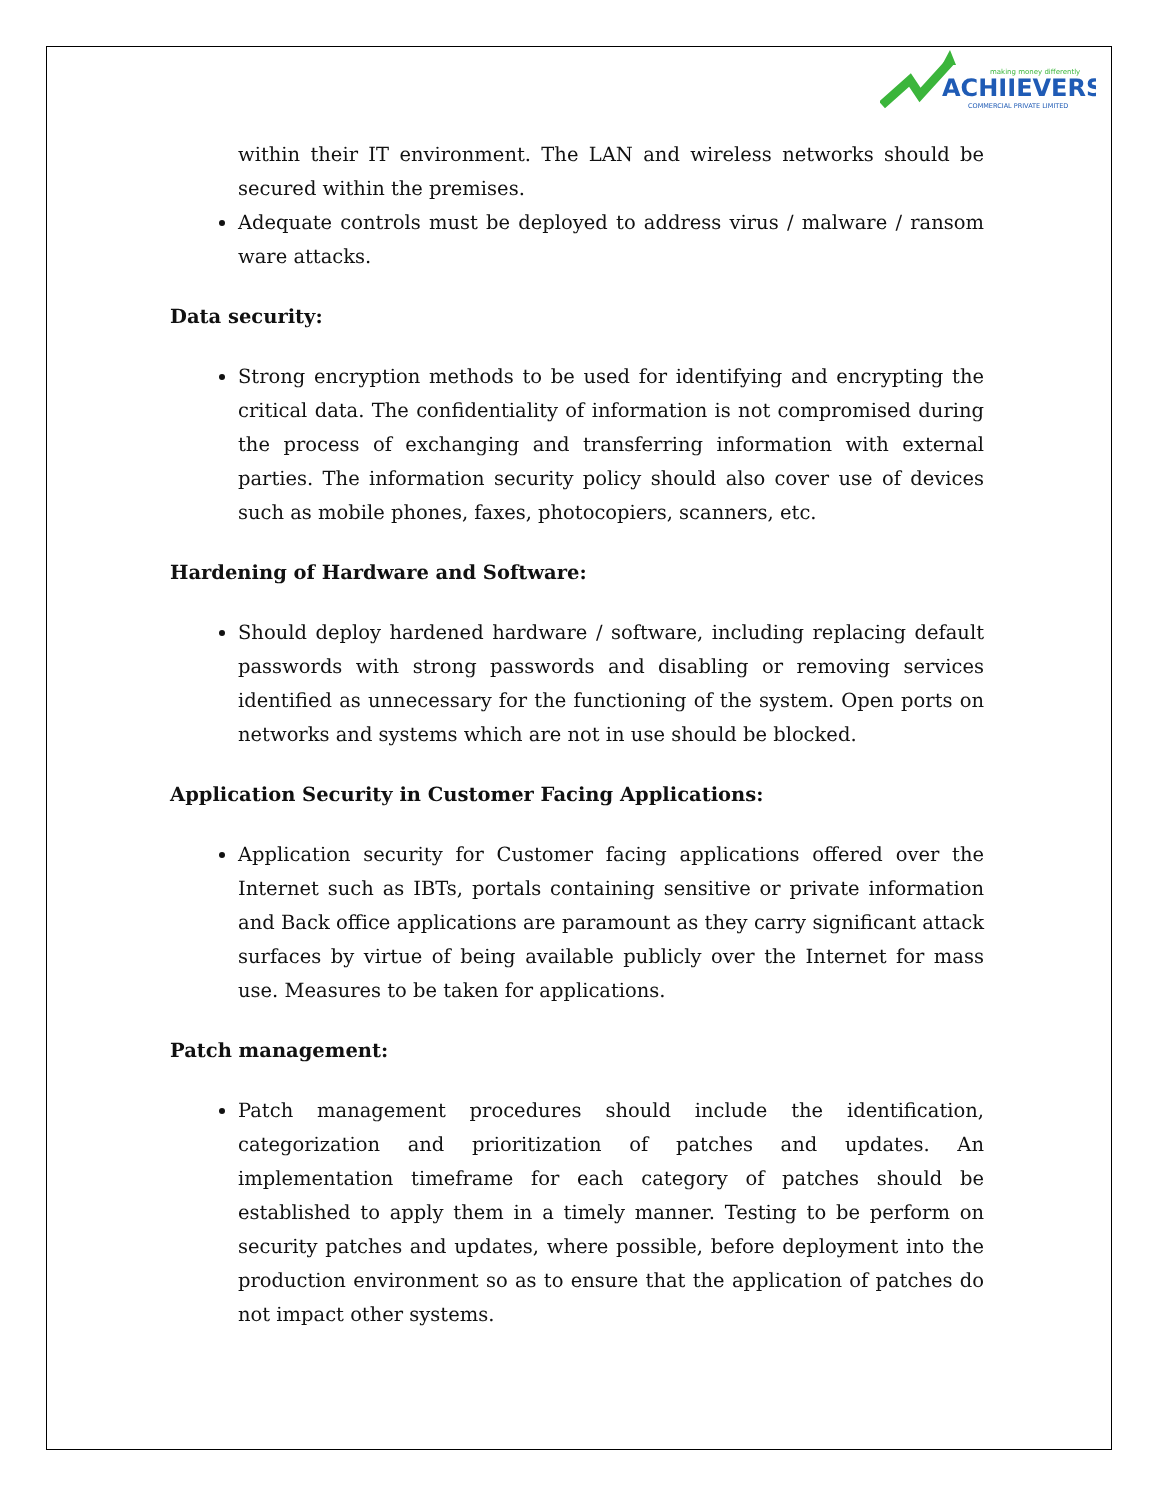making money differently
ACHIIEVERS
COMMERCIAL PRIVATE LIMITED
within their IT environment. The LAN and wireless networks should be secured within the premises.
Adequate controls must be deployed to address virus / malware / ransom ware attacks.
Data security:
Strong encryption methods to be used for identifying and encrypting the critical data. The confidentiality of information is not compromised during the process of exchanging and transferring information with external parties. The information security policy should also cover use of devices such as mobile phones, faxes, photocopiers, scanners, etc.
Hardening of Hardware and Software:
Should deploy hardened hardware / software, including replacing default passwords with strong passwords and disabling or removing services identified as unnecessary for the functioning of the system. Open ports on networks and systems which are not in use should be blocked.
Application Security in Customer Facing Applications:
Application security for Customer facing applications offered over the Internet such as IBTs, portals containing sensitive or private information and Back office applications are paramount as they carry significant attack surfaces by virtue of being available publicly over the Internet for mass use. Measures to be taken for applications.
Patch management:
Patch management procedures should include the identification, categorization and prioritization of patches and updates. An implementation timeframe for each category of patches should be established to apply them in a timely manner. Testing to be perform on security patches and updates, where possible, before deployment into the production environment so as to ensure that the application of patches do not impact other systems.